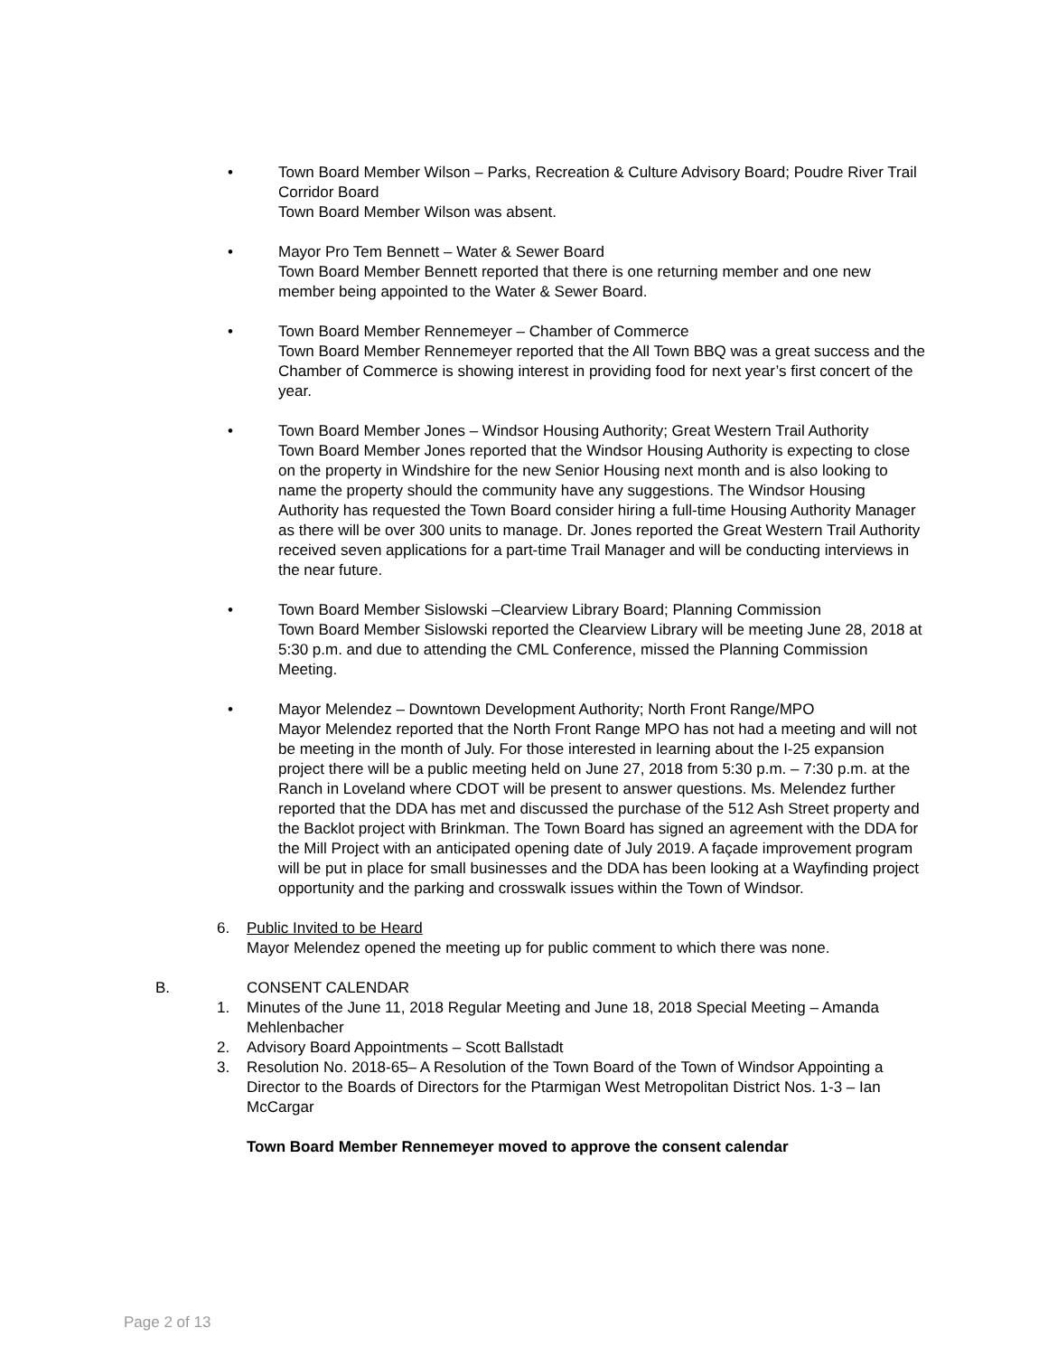•
Town Board Member Wilson – Parks, Recreation & Culture Advisory Board; Poudre River Trail Corridor Board
Town Board Member Wilson was absent.
•
Mayor Pro Tem Bennett – Water & Sewer Board
Town Board Member Bennett reported that there is one returning member and one new member being appointed to the Water & Sewer Board.
•
Town Board Member Rennemeyer – Chamber of Commerce
Town Board Member Rennemeyer reported that the All Town BBQ was a great success and the Chamber of Commerce is showing interest in providing food for next year’s first concert of the year.
•
Town Board Member Jones – Windsor Housing Authority; Great Western Trail Authority
Town Board Member Jones reported that the Windsor Housing Authority is expecting to close on the property in Windshire for the new Senior Housing next month and is also looking to name the property should the community have any suggestions. The Windsor Housing Authority has requested the Town Board consider hiring a full-time Housing Authority Manager as there will be over 300 units to manage. Dr. Jones reported the Great Western Trail Authority received seven applications for a part-time Trail Manager and will be conducting interviews in the near future.
•
Town Board Member Sislowski –Clearview Library Board; Planning Commission
Town Board Member Sislowski reported the Clearview Library will be meeting June 28, 2018 at 5:30 p.m. and due to attending the CML Conference, missed the Planning Commission Meeting.
•
Mayor Melendez – Downtown Development Authority; North Front Range/MPO
Mayor Melendez reported that the North Front Range MPO has not had a meeting and will not be meeting in the month of July. For those interested in learning about the I-25 expansion project there will be a public meeting held on June 27, 2018 from 5:30 p.m. – 7:30 p.m. at the Ranch in Loveland where CDOT will be present to answer questions. Ms. Melendez further reported that the DDA has met and discussed the purchase of the 512 Ash Street property and the Backlot project with Brinkman. The Town Board has signed an agreement with the DDA for the Mill Project with an anticipated opening date of July 2019. A façade improvement program will be put in place for small businesses and the DDA has been looking at a Wayfinding project opportunity and the parking and crosswalk issues within the Town of Windsor.
6. Public Invited to be Heard
Mayor Melendez opened the meeting up for public comment to which there was none.
B. CONSENT CALENDAR
1. Minutes of the June 11, 2018 Regular Meeting and June 18, 2018 Special Meeting – Amanda Mehlenbacher
2. Advisory Board Appointments – Scott Ballstadt
3. Resolution No. 2018-65– A Resolution of the Town Board of the Town of Windsor Appointing a Director to the Boards of Directors for the Ptarmigan West Metropolitan District Nos. 1-3 – Ian McCargar
Town Board Member Rennemeyer moved to approve the consent calendar
Page 2 of 13